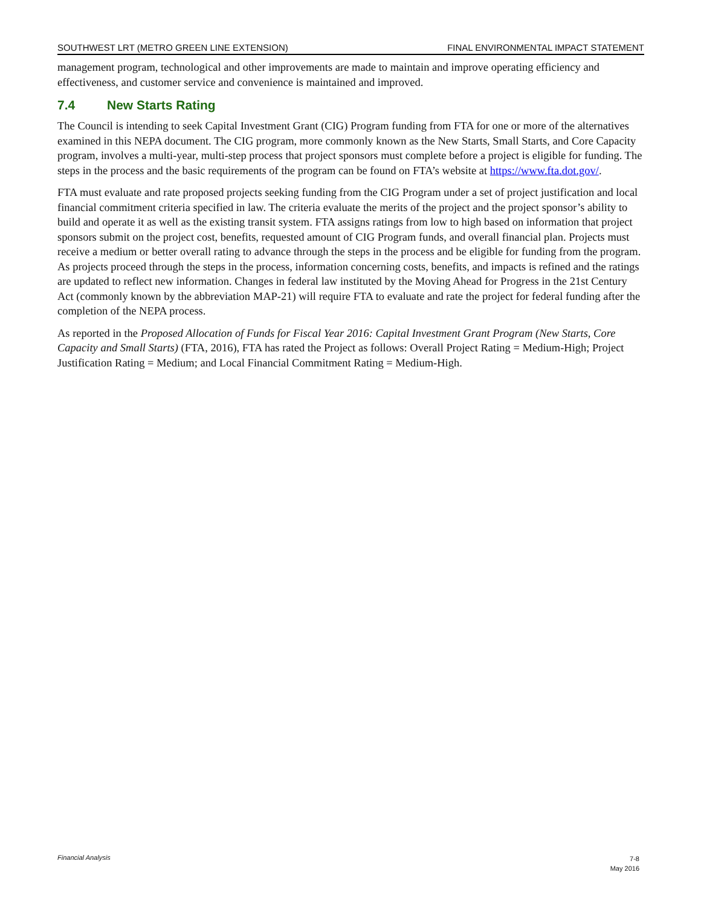SOUTHWEST LRT (METRO GREEN LINE EXTENSION) FINAL ENVIRONMENTAL IMPACT STATEMENT
management program, technological and other improvements are made to maintain and improve operating efficiency and effectiveness, and customer service and convenience is maintained and improved.
7.4 New Starts Rating
The Council is intending to seek Capital Investment Grant (CIG) Program funding from FTA for one or more of the alternatives examined in this NEPA document. The CIG program, more commonly known as the New Starts, Small Starts, and Core Capacity program, involves a multi-year, multi-step process that project sponsors must complete before a project is eligible for funding. The steps in the process and the basic requirements of the program can be found on FTA’s website at https://www.fta.dot.gov/.
FTA must evaluate and rate proposed projects seeking funding from the CIG Program under a set of project justification and local financial commitment criteria specified in law. The criteria evaluate the merits of the project and the project sponsor’s ability to build and operate it as well as the existing transit system. FTA assigns ratings from low to high based on information that project sponsors submit on the project cost, benefits, requested amount of CIG Program funds, and overall financial plan. Projects must receive a medium or better overall rating to advance through the steps in the process and be eligible for funding from the program. As projects proceed through the steps in the process, information concerning costs, benefits, and impacts is refined and the ratings are updated to reflect new information. Changes in federal law instituted by the Moving Ahead for Progress in the 21st Century Act (commonly known by the abbreviation MAP-21) will require FTA to evaluate and rate the project for federal funding after the completion of the NEPA process.
As reported in the Proposed Allocation of Funds for Fiscal Year 2016: Capital Investment Grant Program (New Starts, Core Capacity and Small Starts) (FTA, 2016), FTA has rated the Project as follows: Overall Project Rating = Medium-High; Project Justification Rating = Medium; and Local Financial Commitment Rating = Medium-High.
Financial Analysis
7-8
May 2016